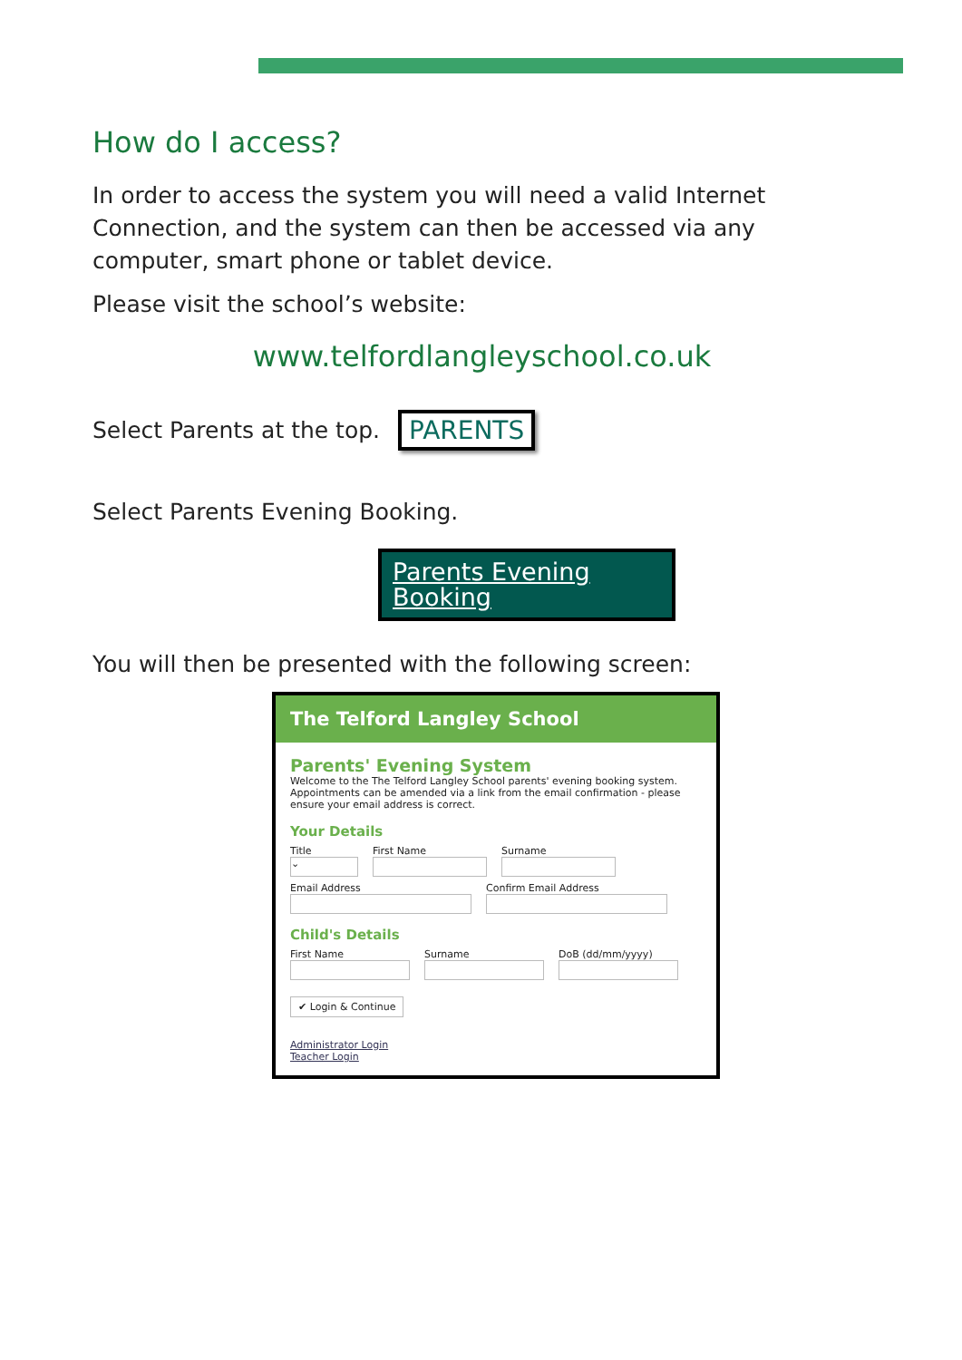How do I access?
In order to access the system you will need a valid Internet Connection, and the system can then be accessed via any computer, smart phone or tablet device.
Please visit the school’s website:
www.telfordlangleyschool.co.uk
Select Parents at the top.
PARENTS
Select Parents Evening Booking.
Parents Evening Booking
You will then be presented with the following screen:
The Telford Langley School
Parents' Evening System
Welcome to the The Telford Langley School parents' evening booking system. Appointments can be amended via a link from the email confirmation - please ensure your email address is correct.
Your Details
Title
⌄
First Name Surname
Email Address Confirm Email Address
Child's Details
First Name Surname DoB (dd/mm/yyyy)
✔ Login & Continue
Administrator Login
Teacher Login